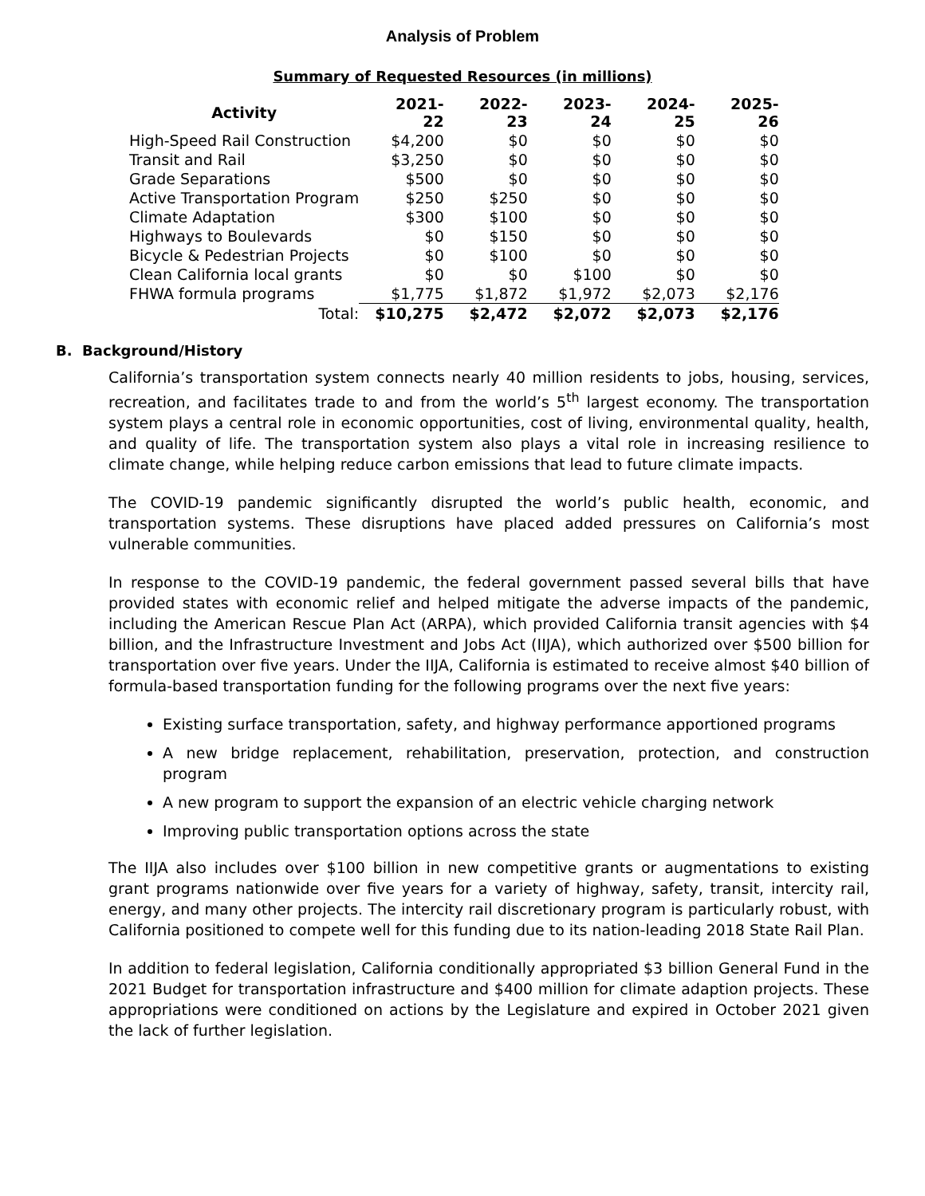Analysis of Problem
Summary of Requested Resources (in millions)
| Activity | 2021-22 | 2022-23 | 2023-24 | 2024-25 | 2025-26 |
| --- | --- | --- | --- | --- | --- |
| High-Speed Rail Construction | $4,200 | $0 | $0 | $0 | $0 |
| Transit and Rail | $3,250 | $0 | $0 | $0 | $0 |
| Grade Separations | $500 | $0 | $0 | $0 | $0 |
| Active Transportation Program | $250 | $250 | $0 | $0 | $0 |
| Climate Adaptation | $300 | $100 | $0 | $0 | $0 |
| Highways to Boulevards | $0 | $150 | $0 | $0 | $0 |
| Bicycle & Pedestrian Projects | $0 | $100 | $0 | $0 | $0 |
| Clean California local grants | $0 | $0 | $100 | $0 | $0 |
| FHWA formula programs | $1,775 | $1,872 | $1,972 | $2,073 | $2,176 |
| Total: | $10,275 | $2,472 | $2,072 | $2,073 | $2,176 |
B. Background/History
California’s transportation system connects nearly 40 million residents to jobs, housing, services, recreation, and facilitates trade to and from the world’s 5<sup>th</sup> largest economy. The transportation system plays a central role in economic opportunities, cost of living, environmental quality, health, and quality of life. The transportation system also plays a vital role in increasing resilience to climate change, while helping reduce carbon emissions that lead to future climate impacts.
The COVID-19 pandemic significantly disrupted the world’s public health, economic, and transportation systems. These disruptions have placed added pressures on California’s most vulnerable communities.
In response to the COVID-19 pandemic, the federal government passed several bills that have provided states with economic relief and helped mitigate the adverse impacts of the pandemic, including the American Rescue Plan Act (ARPA), which provided California transit agencies with $4 billion, and the Infrastructure Investment and Jobs Act (IIJA), which authorized over $500 billion for transportation over five years. Under the IIJA, California is estimated to receive almost $40 billion of formula-based transportation funding for the following programs over the next five years:
Existing surface transportation, safety, and highway performance apportioned programs
A new bridge replacement, rehabilitation, preservation, protection, and construction program
A new program to support the expansion of an electric vehicle charging network
Improving public transportation options across the state
The IIJA also includes over $100 billion in new competitive grants or augmentations to existing grant programs nationwide over five years for a variety of highway, safety, transit, intercity rail, energy, and many other projects. The intercity rail discretionary program is particularly robust, with California positioned to compete well for this funding due to its nation-leading 2018 State Rail Plan.
In addition to federal legislation, California conditionally appropriated $3 billion General Fund in the 2021 Budget for transportation infrastructure and $400 million for climate adaption projects. These appropriations were conditioned on actions by the Legislature and expired in October 2021 given the lack of further legislation.